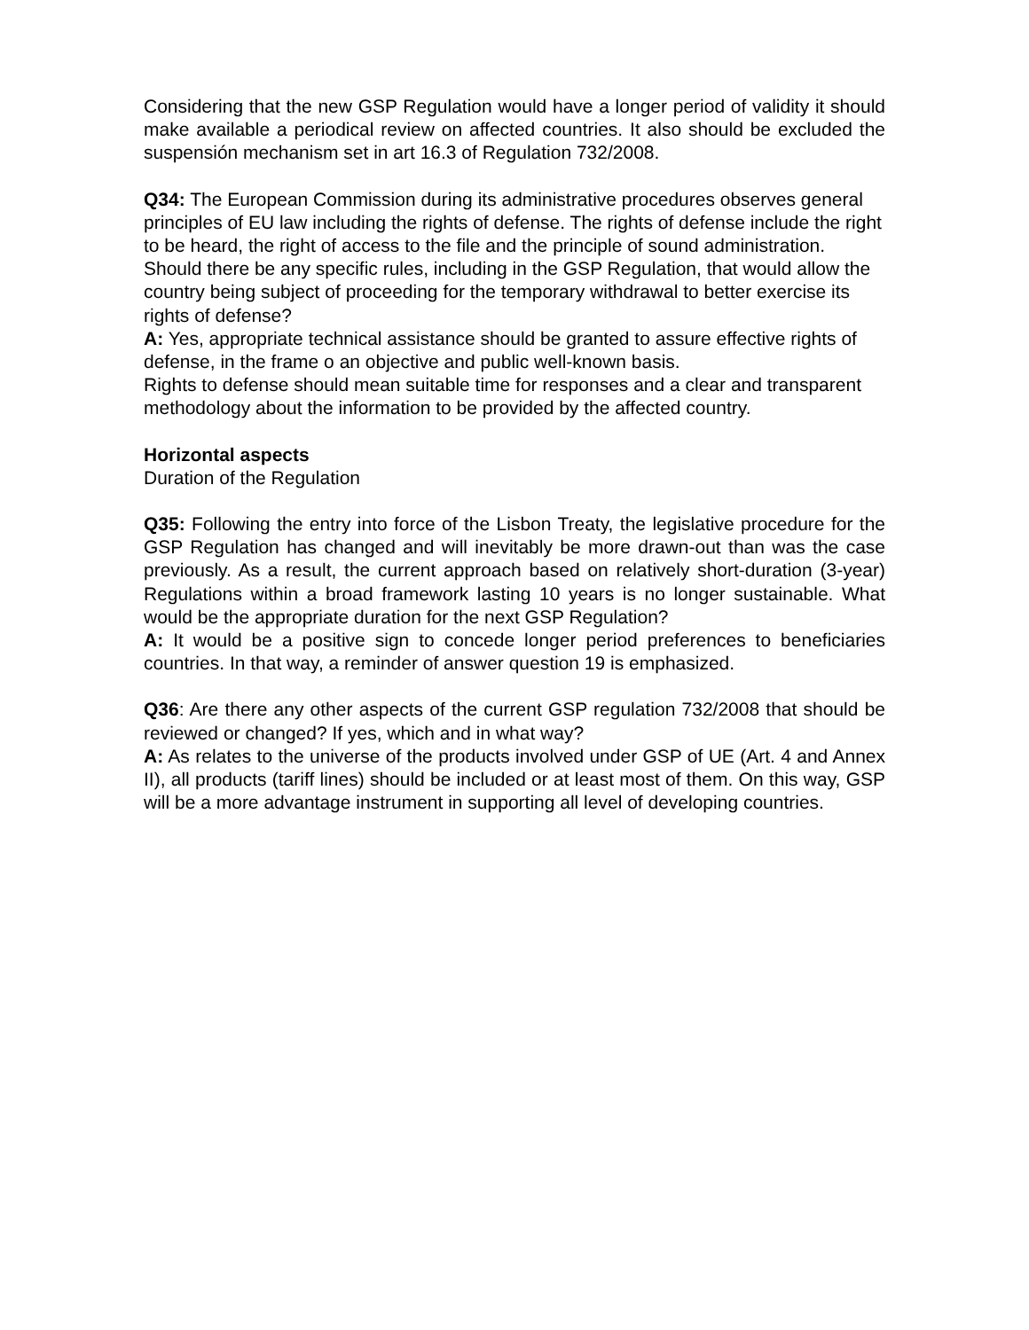Considering that the new GSP Regulation would have a longer period of validity it should make available a periodical review on affected countries. It also should be excluded the suspensión mechanism set in art 16.3 of Regulation 732/2008.
Q34: The European Commission during its administrative procedures observes general principles of EU law including the rights of defense. The rights of defense include the right to be heard, the right of access to the file and the principle of sound administration. Should there be any specific rules, including in the GSP Regulation, that would allow the country being subject of proceeding for the temporary withdrawal to better exercise its rights of defense?
A: Yes, appropriate technical assistance should be granted to assure effective rights of defense, in the frame o an objective and public well-known basis.
Rights to defense should mean suitable time for responses and a clear and transparent methodology about the information to be provided by the affected country.
Horizontal aspects
Duration of the Regulation
Q35: Following the entry into force of the Lisbon Treaty, the legislative procedure for the GSP Regulation has changed and will inevitably be more drawn-out than was the case previously. As a result, the current approach based on relatively short-duration (3-year) Regulations within a broad framework lasting 10 years is no longer sustainable. What would be the appropriate duration for the next GSP Regulation?
A: It would be a positive sign to concede longer period preferences to beneficiaries countries. In that way, a reminder of answer question 19 is emphasized.
Q36: Are there any other aspects of the current GSP regulation 732/2008 that should be reviewed or changed? If yes, which and in what way?
A: As relates to the universe of the products involved under GSP of UE (Art. 4 and Annex II), all products (tariff lines) should be included or at least most of them. On this way, GSP will be a more advantage instrument in supporting all level of developing countries.